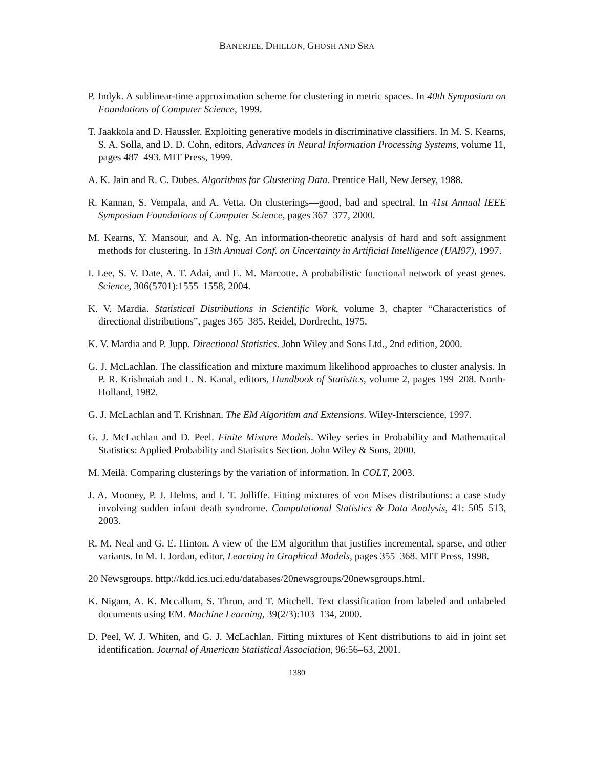BANERJEE, DHILLON, GHOSH AND SRA
P. Indyk. A sublinear-time approximation scheme for clustering in metric spaces. In 40th Symposium on Foundations of Computer Science, 1999.
T. Jaakkola and D. Haussler. Exploiting generative models in discriminative classifiers. In M. S. Kearns, S. A. Solla, and D. D. Cohn, editors, Advances in Neural Information Processing Systems, volume 11, pages 487–493. MIT Press, 1999.
A. K. Jain and R. C. Dubes. Algorithms for Clustering Data. Prentice Hall, New Jersey, 1988.
R. Kannan, S. Vempala, and A. Vetta. On clusterings—good, bad and spectral. In 41st Annual IEEE Symposium Foundations of Computer Science, pages 367–377, 2000.
M. Kearns, Y. Mansour, and A. Ng. An information-theoretic analysis of hard and soft assignment methods for clustering. In 13th Annual Conf. on Uncertainty in Artificial Intelligence (UAI97), 1997.
I. Lee, S. V. Date, A. T. Adai, and E. M. Marcotte. A probabilistic functional network of yeast genes. Science, 306(5701):1555–1558, 2004.
K. V. Mardia. Statistical Distributions in Scientific Work, volume 3, chapter “Characteristics of directional distributions”, pages 365–385. Reidel, Dordrecht, 1975.
K. V. Mardia and P. Jupp. Directional Statistics. John Wiley and Sons Ltd., 2nd edition, 2000.
G. J. McLachlan. The classification and mixture maximum likelihood approaches to cluster analysis. In P. R. Krishnaiah and L. N. Kanal, editors, Handbook of Statistics, volume 2, pages 199–208. North-Holland, 1982.
G. J. McLachlan and T. Krishnan. The EM Algorithm and Extensions. Wiley-Interscience, 1997.
G. J. McLachlan and D. Peel. Finite Mixture Models. Wiley series in Probability and Mathematical Statistics: Applied Probability and Statistics Section. John Wiley & Sons, 2000.
M. Meilă. Comparing clusterings by the variation of information. In COLT, 2003.
J. A. Mooney, P. J. Helms, and I. T. Jolliffe. Fitting mixtures of von Mises distributions: a case study involving sudden infant death syndrome. Computational Statistics & Data Analysis, 41: 505–513, 2003.
R. M. Neal and G. E. Hinton. A view of the EM algorithm that justifies incremental, sparse, and other variants. In M. I. Jordan, editor, Learning in Graphical Models, pages 355–368. MIT Press, 1998.
20 Newsgroups. http://kdd.ics.uci.edu/databases/20newsgroups/20newsgroups.html.
K. Nigam, A. K. Mccallum, S. Thrun, and T. Mitchell. Text classification from labeled and unlabeled documents using EM. Machine Learning, 39(2/3):103–134, 2000.
D. Peel, W. J. Whiten, and G. J. McLachlan. Fitting mixtures of Kent distributions to aid in joint set identification. Journal of American Statistical Association, 96:56–63, 2001.
1380